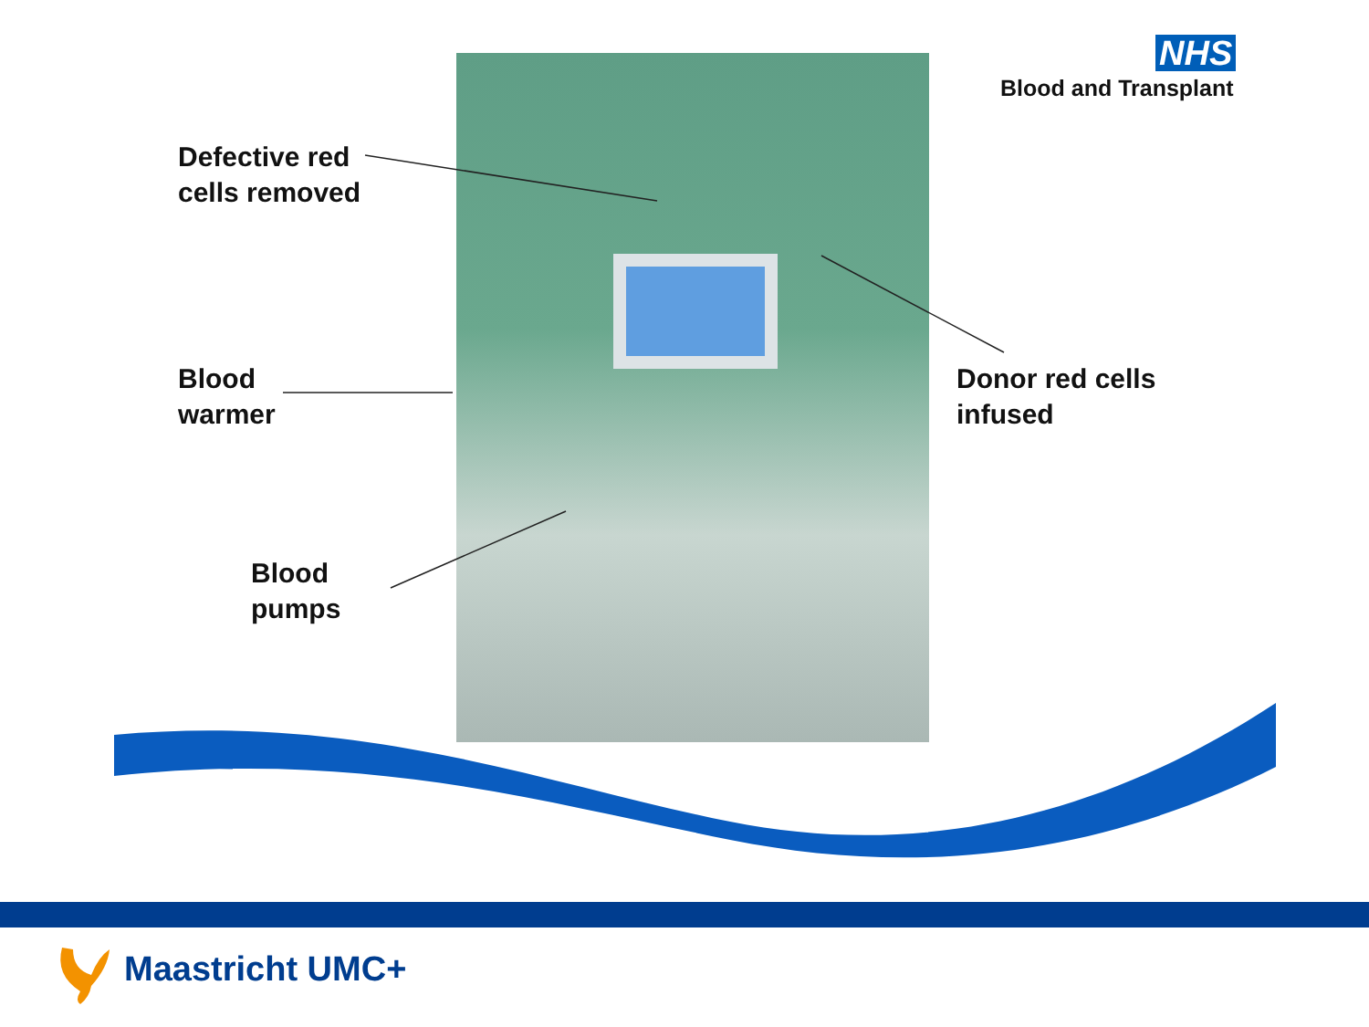NHS
Blood and Transplant
Defective red
cells removed
Blood
warmer
Blood
pumps
Donor red cells
infused
Maastricht UMC+